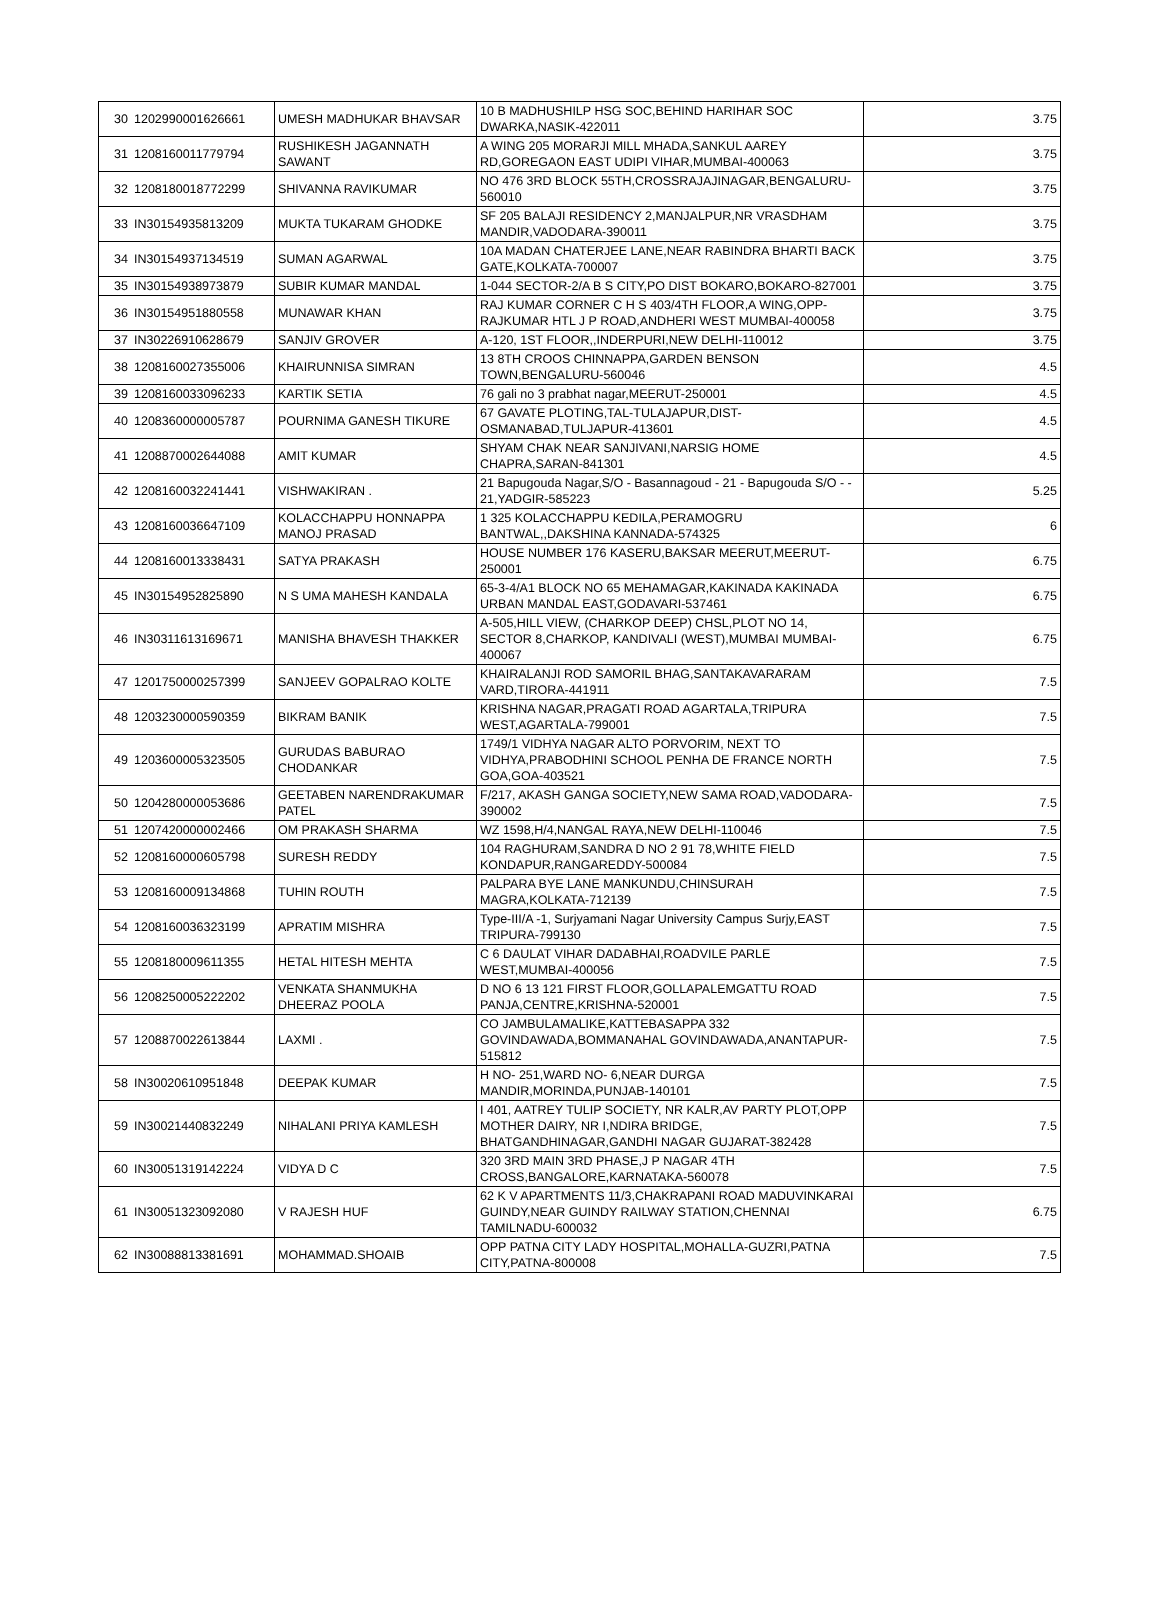| 30 | 1202990001626661 | UMESH MADHUKAR BHAVSAR | 10 B MADHUSHILP HSG SOC,BEHIND HARIHAR SOC DWARKA,NASIK-422011 | 3.75 |
| 31 | 1208160011779794 | RUSHIKESH JAGANNATH SAWANT | A WING 205 MORARJI MILL MHADA,SANKUL AAREY RD,GOREGAON EAST UDIPI VIHAR,MUMBAI-400063 | 3.75 |
| 32 | 1208180018772299 | SHIVANNA RAVIKUMAR | NO 476 3RD BLOCK 55TH,CROSSRAJAJINAGAR,BENGALURU-560010 | 3.75 |
| 33 | IN30154935813209 | MUKTA TUKARAM GHODKE | SF 205 BALAJI RESIDENCY 2,MANJALPUR,NR VRASDHAM MANDIR,VADODARA-390011 | 3.75 |
| 34 | IN30154937134519 | SUMAN AGARWAL | 10A MADAN CHATERJEE LANE,NEAR RABINDRA BHARTI BACK GATE,KOLKATA-700007 | 3.75 |
| 35 | IN30154938973879 | SUBIR KUMAR MANDAL | 1-044 SECTOR-2/A B S CITY,PO DIST BOKARO,BOKARO-827001 | 3.75 |
| 36 | IN30154951880558 | MUNAWAR KHAN | RAJ KUMAR CORNER C H S 403/4TH FLOOR,A WING,OPP-RAJKUMAR HTL J P ROAD,ANDHERI WEST MUMBAI-400058 | 3.75 |
| 37 | IN30226910628679 | SANJIV GROVER | A-120, 1ST FLOOR,,INDERPURI,NEW DELHI-110012 | 3.75 |
| 38 | 1208160027355006 | KHAIRUNNISA SIMRAN | 13 8TH CROOS CHINNAPPA,GARDEN BENSON TOWN,BENGALURU-560046 | 4.5 |
| 39 | 1208160033096233 | KARTIK SETIA | 76 gali no 3 prabhat nagar,MEERUT-250001 | 4.5 |
| 40 | 1208360000005787 | POURNIMA GANESH TIKURE | 67 GAVATE PLOTING,TAL-TULAJAPUR,DIST-OSMANABAD,TULJAPUR-413601 | 4.5 |
| 41 | 1208870002644088 | AMIT KUMAR | SHYAM CHAK NEAR SANJIVANI,NARSIG HOME CHAPRA,SARAN-841301 | 4.5 |
| 42 | 1208160032241441 | VISHWAKIRAN . | 21 Bapugouda Nagar,S/O - Basannagoud - 21 - Bapugouda S/O - - 21,YADGIR-585223 | 5.25 |
| 43 | 1208160036647109 | KOLACCHAPPU HONNAPPA MANOJ PRASAD | 1 325 KOLACCHAPPU KEDILA,PERAMOGRU BANTWAL,,DAKSHINA KANNADA-574325 | 6 |
| 44 | 1208160013338431 | SATYA PRAKASH | HOUSE NUMBER 176 KASERU,BAKSAR MEERUT,MEERUT-250001 | 6.75 |
| 45 | IN30154952825890 | N S UMA MAHESH KANDALA | 65-3-4/A1 BLOCK NO 65 MEHAMAGAR,KAKINADA KAKINADA URBAN MANDAL EAST,GODAVARI-537461 | 6.75 |
| 46 | IN30311613169671 | MANISHA BHAVESH THAKKER | A-505,HILL VIEW, (CHARKOP DEEP) CHSL,PLOT NO 14, SECTOR 8,CHARKOP, KANDIVALI (WEST),MUMBAI MUMBAI-400067 | 6.75 |
| 47 | 1201750000257399 | SANJEEV GOPALRAO KOLTE | KHAIRALANJI ROD SAMORIL BHAG,SANTAKAVARARAM VARD,TIRORA-441911 | 7.5 |
| 48 | 1203230000590359 | BIKRAM BANIK | KRISHNA NAGAR,PRAGATI ROAD AGARTALA,TRIPURA WEST,AGARTALA-799001 | 7.5 |
| 49 | 1203600005323505 | GURUDAS BABURAO CHODANKAR | 1749/1 VIDHYA NAGAR ALTO PORVORIM, NEXT TO VIDHYA,PRABODHINI SCHOOL PENHA DE FRANCE NORTH GOA,GOA-403521 | 7.5 |
| 50 | 1204280000053686 | GEETABEN NARENDRAKUMAR PATEL | F/217, AKASH GANGA SOCIETY,NEW SAMA ROAD,VADODARA-390002 | 7.5 |
| 51 | 1207420000002466 | OM PRAKASH SHARMA | WZ 1598,H/4,NANGAL RAYA,NEW DELHI-110046 | 7.5 |
| 52 | 1208160000605798 | SURESH REDDY | 104 RAGHURAM,SANDRA D NO 2 91 78,WHITE FIELD KONDAPUR,RANGAREDDY-500084 | 7.5 |
| 53 | 1208160009134868 | TUHIN ROUTH | PALPARA BYE LANE MANKUNDU,CHINSURAH MAGRA,KOLKATA-712139 | 7.5 |
| 54 | 1208160036323199 | APRATIM MISHRA | Type-III/A -1, Surjyamani Nagar University Campus Surjy,EAST TRIPURA-799130 | 7.5 |
| 55 | 1208180009611355 | HETAL HITESH MEHTA | C 6 DAULAT VIHAR DADABHAI,ROADVILE PARLE WEST,MUMBAI-400056 | 7.5 |
| 56 | 1208250005222202 | VENKATA SHANMUKHA DHEERAZ POOLA | D NO 6 13 121 FIRST FLOOR,GOLLAPALEMGATTU ROAD PANJA,CENTRE,KRISHNA-520001 | 7.5 |
| 57 | 1208870022613844 | LAXMI . | CO JAMBULAMALIKE,KATTEBASAPPA 332 GOVINDAWADA,BOMMANAHAL GOVINDAWADA,ANANTAPUR-515812 | 7.5 |
| 58 | IN30020610951848 | DEEPAK KUMAR | H NO- 251,WARD NO- 6,NEAR DURGA MANDIR,MORINDA,PUNJAB-140101 | 7.5 |
| 59 | IN30021440832249 | NIHALANI PRIYA KAMLESH | I 401, AATREY TULIP SOCIETY, NR KALR,AV PARTY PLOT,OPP MOTHER DAIRY, NR I,NDIRA BRIDGE, BHATGANDHINAGAR,GANDHI NAGAR GUJARAT-382428 | 7.5 |
| 60 | IN30051319142224 | VIDYA D C | 320 3RD MAIN 3RD PHASE,J P NAGAR 4TH CROSS,BANGALORE,KARNATAKA-560078 | 7.5 |
| 61 | IN30051323092080 | V RAJESH HUF | 62 K V APARTMENTS 11/3,CHAKRAPANI ROAD MADUVINKARAI GUINDY,NEAR GUINDY RAILWAY STATION,CHENNAI TAMILNADU-600032 | 6.75 |
| 62 | IN30088813381691 | MOHAMMAD.SHOAIB | OPP PATNA CITY LADY HOSPITAL,MOHALLA-GUZRI,PATNA CITY,PATNA-800008 | 7.5 |